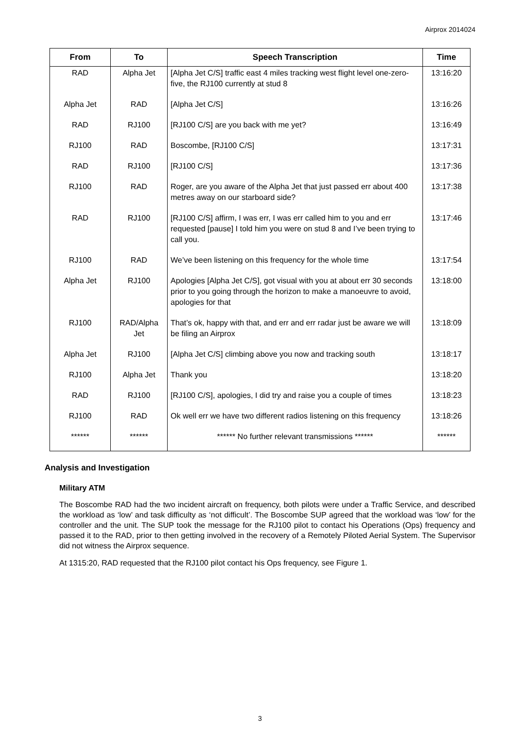Airprox 2014024
| From | To | Speech Transcription | Time |
| --- | --- | --- | --- |
| RAD | Alpha Jet | [Alpha Jet C/S] traffic east 4 miles tracking west flight level one-zero-five, the RJ100 currently at stud 8 | 13:16:20 |
| Alpha Jet | RAD | [Alpha Jet C/S] | 13:16:26 |
| RAD | RJ100 | [RJ100 C/S] are you back with me yet? | 13:16:49 |
| RJ100 | RAD | Boscombe, [RJ100 C/S] | 13:17:31 |
| RAD | RJ100 | [RJ100 C/S] | 13:17:36 |
| RJ100 | RAD | Roger, are you aware of the Alpha Jet that just passed err about 400 metres away on our starboard side? | 13:17:38 |
| RAD | RJ100 | [RJ100 C/S] affirm, I was err, I was err called him to you and err requested [pause] I told him you were on stud 8 and I’ve been trying to call you. | 13:17:46 |
| RJ100 | RAD | We’ve been listening on this frequency for the whole time | 13:17:54 |
| Alpha Jet | RJ100 | Apologies [Alpha Jet C/S], got visual with you at about err 30 seconds prior to you going through the horizon to make a manoeuvre to avoid, apologies for that | 13:18:00 |
| RJ100 | RAD/Alpha Jet | That’s ok, happy with that, and err and err radar just be aware we will be filing an Airprox | 13:18:09 |
| Alpha Jet | RJ100 | [Alpha Jet C/S] climbing above you now and tracking south | 13:18:17 |
| RJ100 | Alpha Jet | Thank you | 13:18:20 |
| RAD | RJ100 | [RJ100 C/S], apologies, I did try and raise you a couple of times | 13:18:23 |
| RJ100 | RAD | Ok well err we have two different radios listening on this frequency | 13:18:26 |
| ****** | ****** | ****** No further relevant transmissions ****** | ****** |
Analysis and Investigation
Military ATM
The Boscombe RAD had the two incident aircraft on frequency, both pilots were under a Traffic Service, and described the workload as ‘low’ and task difficulty as ‘not difficult’. The Boscombe SUP agreed that the workload was ‘low’ for the controller and the unit. The SUP took the message for the RJ100 pilot to contact his Operations (Ops) frequency and passed it to the RAD, prior to then getting involved in the recovery of a Remotely Piloted Aerial System. The Supervisor did not witness the Airprox sequence.
At 1315:20, RAD requested that the RJ100 pilot contact his Ops frequency, see Figure 1.
3